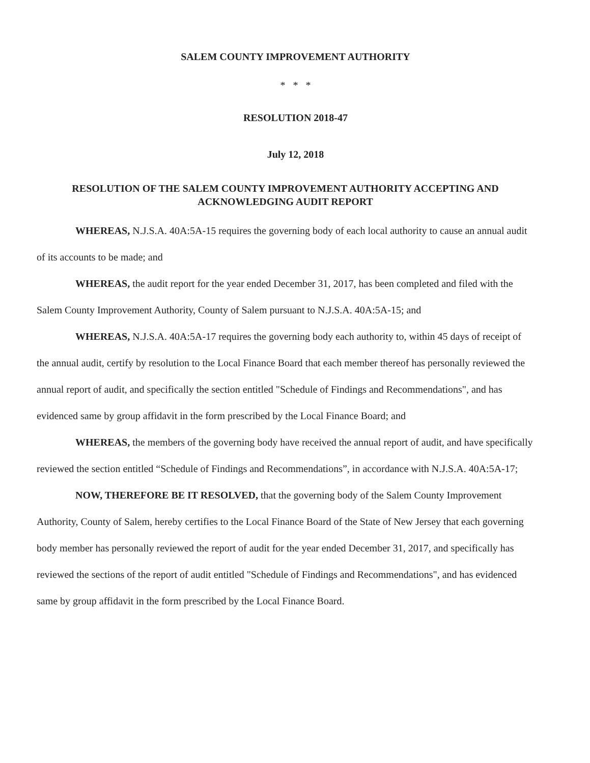SALEM COUNTY IMPROVEMENT AUTHORITY
* * *
RESOLUTION 2018-47
July 12, 2018
RESOLUTION OF THE SALEM COUNTY IMPROVEMENT AUTHORITY ACCEPTING AND ACKNOWLEDGING AUDIT REPORT
WHEREAS, N.J.S.A. 40A:5A-15 requires the governing body of each local authority to cause an annual audit of its accounts to be made; and
WHEREAS, the audit report for the year ended December 31, 2017, has been completed and filed with the Salem County Improvement Authority, County of Salem pursuant to N.J.S.A. 40A:5A-15; and
WHEREAS, N.J.S.A. 40A:5A-17 requires the governing body each authority to, within 45 days of receipt of the annual audit, certify by resolution to the Local Finance Board that each member thereof has personally reviewed the annual report of audit, and specifically the section entitled "Schedule of Findings and Recommendations", and has evidenced same by group affidavit in the form prescribed by the Local Finance Board; and
WHEREAS, the members of the governing body have received the annual report of audit, and have specifically reviewed the section entitled “Schedule of Findings and Recommendations”, in accordance with N.J.S.A. 40A:5A-17;
NOW, THEREFORE BE IT RESOLVED, that the governing body of the Salem County Improvement Authority, County of Salem, hereby certifies to the Local Finance Board of the State of New Jersey that each governing body member has personally reviewed the report of audit for the year ended December 31, 2017, and specifically has reviewed the sections of the report of audit entitled "Schedule of Findings and Recommendations", and has evidenced same by group affidavit in the form prescribed by the Local Finance Board.